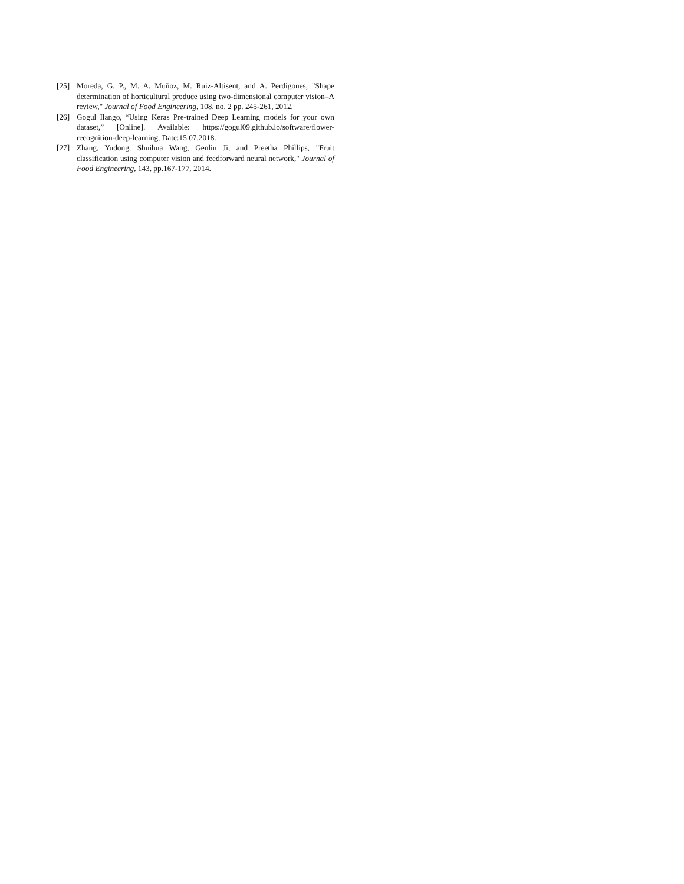[25] Moreda, G. P., M. A. Muñoz, M. Ruiz-Altisent, and A. Perdigones, "Shape determination of horticultural produce using two-dimensional computer vision–A review," Journal of Food Engineering, 108, no. 2 pp. 245-261, 2012.
[26] Gogul Ilango, “Using Keras Pre-trained Deep Learning models for your own dataset,” [Online]. Available: https://gogul09.github.io/software/flower-recognition-deep-learning, Date:15.07.2018.
[27] Zhang, Yudong, Shuihua Wang, Genlin Ji, and Preetha Phillips, "Fruit classification using computer vision and feedforward neural network," Journal of Food Engineering, 143, pp.167-177, 2014.